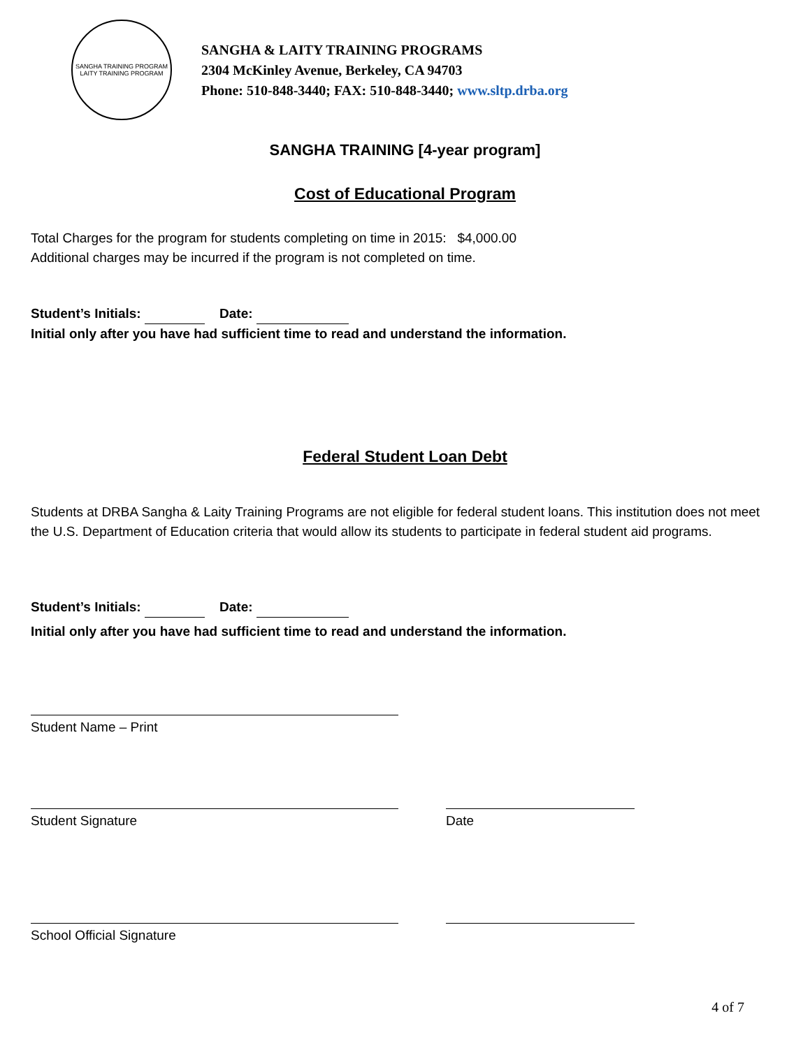SANGHA TRAINING PROGRAM
LAITY TRAINING PROGRAM
SANGHA & LAITY TRAINING PROGRAMS
2304 McKinley Avenue, Berkeley, CA 94703
Phone: 510-848-3440; FAX: 510-848-3440; www.sltp.drba.org
SANGHA TRAINING [4-year program]
Cost of Educational Program
Total Charges for the program for students completing on time in 2015: $4,000.00
Additional charges may be incurred if the program is not completed on time.
Student’s Initials: Date:
Initial only after you have had sufficient time to read and understand the information.
Federal Student Loan Debt
Students at DRBA Sangha & Laity Training Programs are not eligible for federal student loans. This institution does not meet the U.S. Department of Education criteria that would allow its students to participate in federal student aid programs.
Student’s Initials: Date:
Initial only after you have had sufficient time to read and understand the information.
Student Name – Print
Student Signature Date
School Official Signature
4 of 7